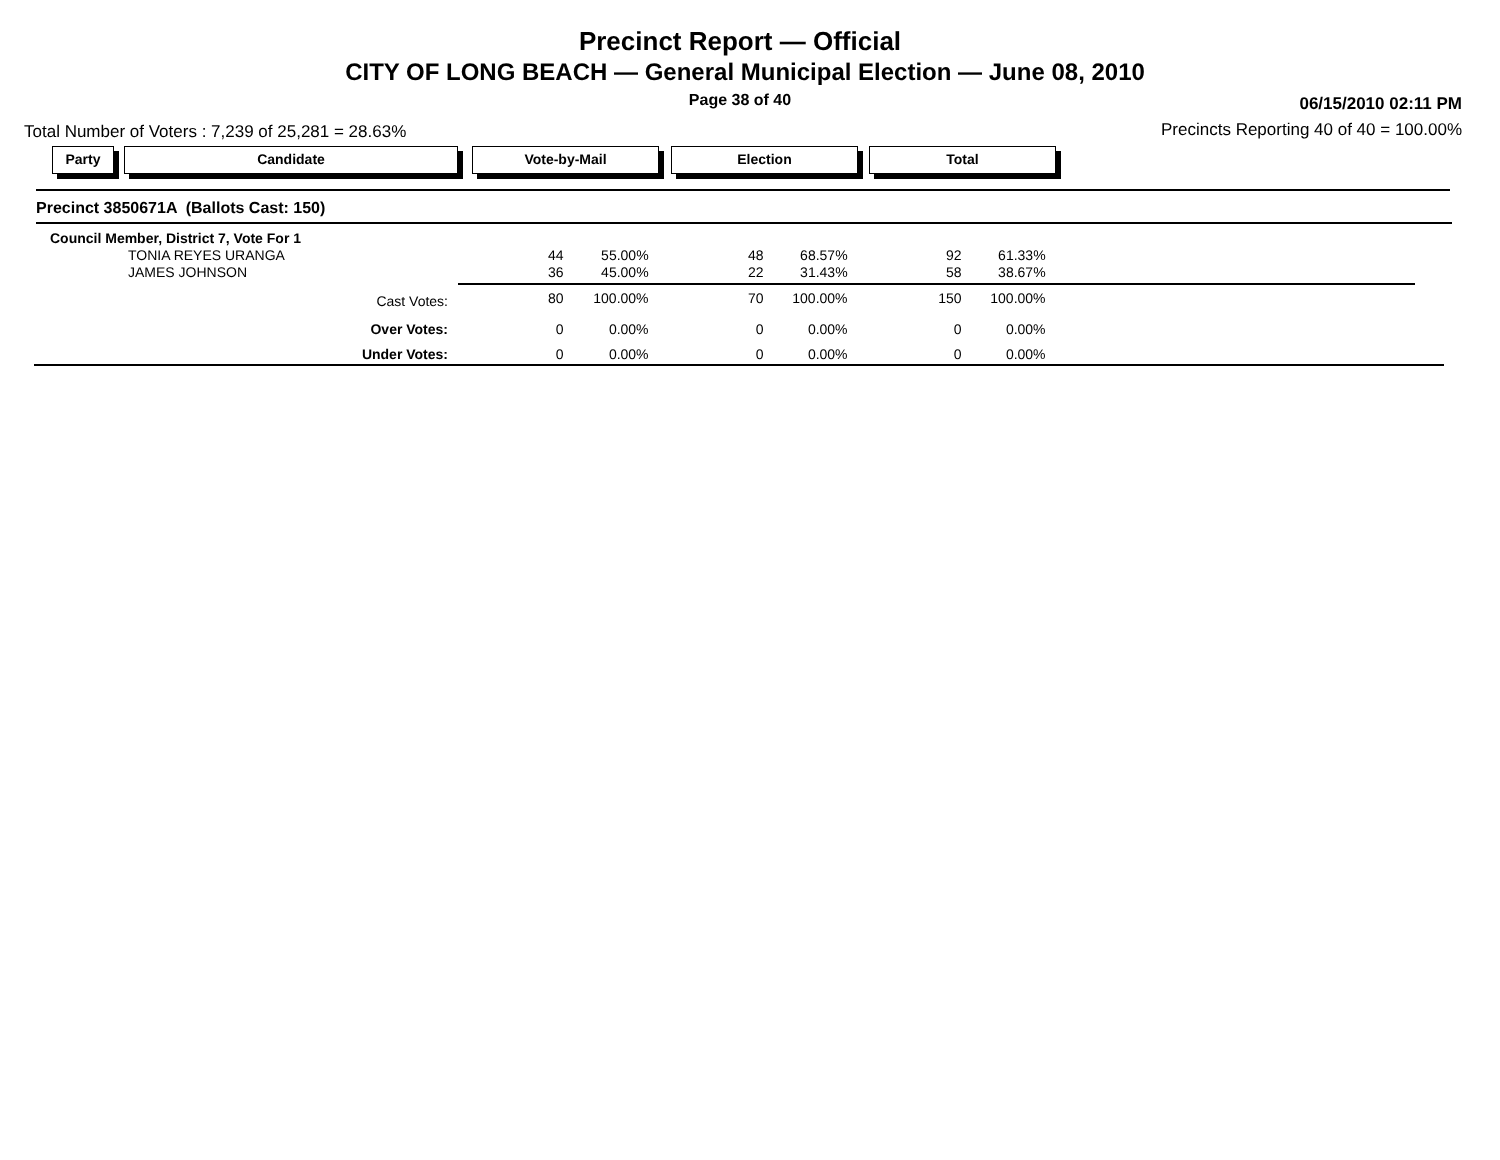Precinct Report — Official
CITY OF LONG BEACH — General Municipal Election — June 08, 2010
Page 38 of 40 06/15/2010 02:11 PM
Total Number of Voters : 7,239 of 25,281 = 28.63%
Precincts Reporting 40 of 40 = 100.00%
Party Candidate Vote-by-Mail Election Total
Precinct 3850671A (Ballots Cast: 150)
| Council Member, District 7, Vote For 1 | | | | | | |
| TONIA REYES URANGA | 44 | 55.00% | 48 | 68.57% | 92 | 61.33% |
| JAMES JOHNSON | 36 | 45.00% | 22 | 31.43% | 58 | 38.67% |
| Cast Votes: | 80 | 100.00% | 70 | 100.00% | 150 | 100.00% |
| Over Votes: | 0 | 0.00% | 0 | 0.00% | 0 | 0.00% |
| Under Votes: | 0 | 0.00% | 0 | 0.00% | 0 | 0.00% |